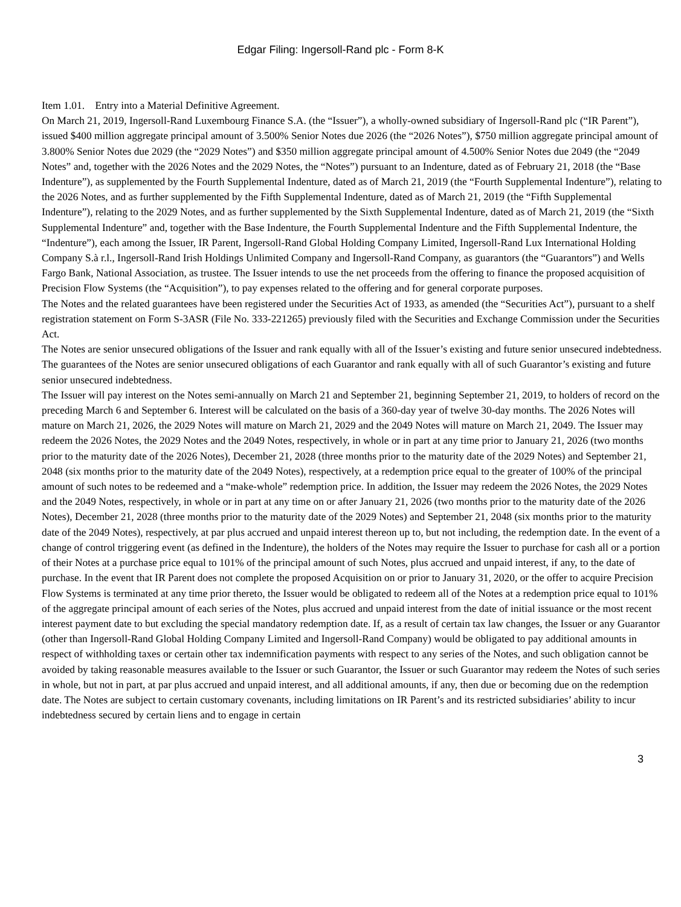Edgar Filing: Ingersoll-Rand plc - Form 8-K
Item 1.01. Entry into a Material Definitive Agreement.
On March 21, 2019, Ingersoll-Rand Luxembourg Finance S.A. (the “Issuer”), a wholly-owned subsidiary of Ingersoll-Rand plc (“IR Parent”), issued $400 million aggregate principal amount of 3.500% Senior Notes due 2026 (the “2026 Notes”), $750 million aggregate principal amount of 3.800% Senior Notes due 2029 (the “2029 Notes”) and $350 million aggregate principal amount of 4.500% Senior Notes due 2049 (the “2049 Notes” and, together with the 2026 Notes and the 2029 Notes, the “Notes”) pursuant to an Indenture, dated as of February 21, 2018 (the “Base Indenture”), as supplemented by the Fourth Supplemental Indenture, dated as of March 21, 2019 (the “Fourth Supplemental Indenture”), relating to the 2026 Notes, and as further supplemented by the Fifth Supplemental Indenture, dated as of March 21, 2019 (the “Fifth Supplemental Indenture”), relating to the 2029 Notes, and as further supplemented by the Sixth Supplemental Indenture, dated as of March 21, 2019 (the “Sixth Supplemental Indenture” and, together with the Base Indenture, the Fourth Supplemental Indenture and the Fifth Supplemental Indenture, the “Indenture”), each among the Issuer, IR Parent, Ingersoll-Rand Global Holding Company Limited, Ingersoll-Rand Lux International Holding Company S.à r.l., Ingersoll-Rand Irish Holdings Unlimited Company and Ingersoll-Rand Company, as guarantors (the “Guarantors”) and Wells Fargo Bank, National Association, as trustee. The Issuer intends to use the net proceeds from the offering to finance the proposed acquisition of Precision Flow Systems (the “Acquisition”), to pay expenses related to the offering and for general corporate purposes.
The Notes and the related guarantees have been registered under the Securities Act of 1933, as amended (the “Securities Act”), pursuant to a shelf registration statement on Form S-3ASR (File No. 333-221265) previously filed with the Securities and Exchange Commission under the Securities Act.
The Notes are senior unsecured obligations of the Issuer and rank equally with all of the Issuer’s existing and future senior unsecured indebtedness. The guarantees of the Notes are senior unsecured obligations of each Guarantor and rank equally with all of such Guarantor’s existing and future senior unsecured indebtedness.
The Issuer will pay interest on the Notes semi-annually on March 21 and September 21, beginning September 21, 2019, to holders of record on the preceding March 6 and September 6. Interest will be calculated on the basis of a 360-day year of twelve 30-day months. The 2026 Notes will mature on March 21, 2026, the 2029 Notes will mature on March 21, 2029 and the 2049 Notes will mature on March 21, 2049. The Issuer may redeem the 2026 Notes, the 2029 Notes and the 2049 Notes, respectively, in whole or in part at any time prior to January 21, 2026 (two months prior to the maturity date of the 2026 Notes), December 21, 2028 (three months prior to the maturity date of the 2029 Notes) and September 21, 2048 (six months prior to the maturity date of the 2049 Notes), respectively, at a redemption price equal to the greater of 100% of the principal amount of such notes to be redeemed and a “make-whole” redemption price. In addition, the Issuer may redeem the 2026 Notes, the 2029 Notes and the 2049 Notes, respectively, in whole or in part at any time on or after January 21, 2026 (two months prior to the maturity date of the 2026 Notes), December 21, 2028 (three months prior to the maturity date of the 2029 Notes) and September 21, 2048 (six months prior to the maturity date of the 2049 Notes), respectively, at par plus accrued and unpaid interest thereon up to, but not including, the redemption date. In the event of a change of control triggering event (as defined in the Indenture), the holders of the Notes may require the Issuer to purchase for cash all or a portion of their Notes at a purchase price equal to 101% of the principal amount of such Notes, plus accrued and unpaid interest, if any, to the date of purchase. In the event that IR Parent does not complete the proposed Acquisition on or prior to January 31, 2020, or the offer to acquire Precision Flow Systems is terminated at any time prior thereto, the Issuer would be obligated to redeem all of the Notes at a redemption price equal to 101% of the aggregate principal amount of each series of the Notes, plus accrued and unpaid interest from the date of initial issuance or the most recent interest payment date to but excluding the special mandatory redemption date. If, as a result of certain tax law changes, the Issuer or any Guarantor (other than Ingersoll-Rand Global Holding Company Limited and Ingersoll-Rand Company) would be obligated to pay additional amounts in respect of withholding taxes or certain other tax indemnification payments with respect to any series of the Notes, and such obligation cannot be avoided by taking reasonable measures available to the Issuer or such Guarantor, the Issuer or such Guarantor may redeem the Notes of such series in whole, but not in part, at par plus accrued and unpaid interest, and all additional amounts, if any, then due or becoming due on the redemption date. The Notes are subject to certain customary covenants, including limitations on IR Parent’s and its restricted subsidiaries’ ability to incur indebtedness secured by certain liens and to engage in certain
3